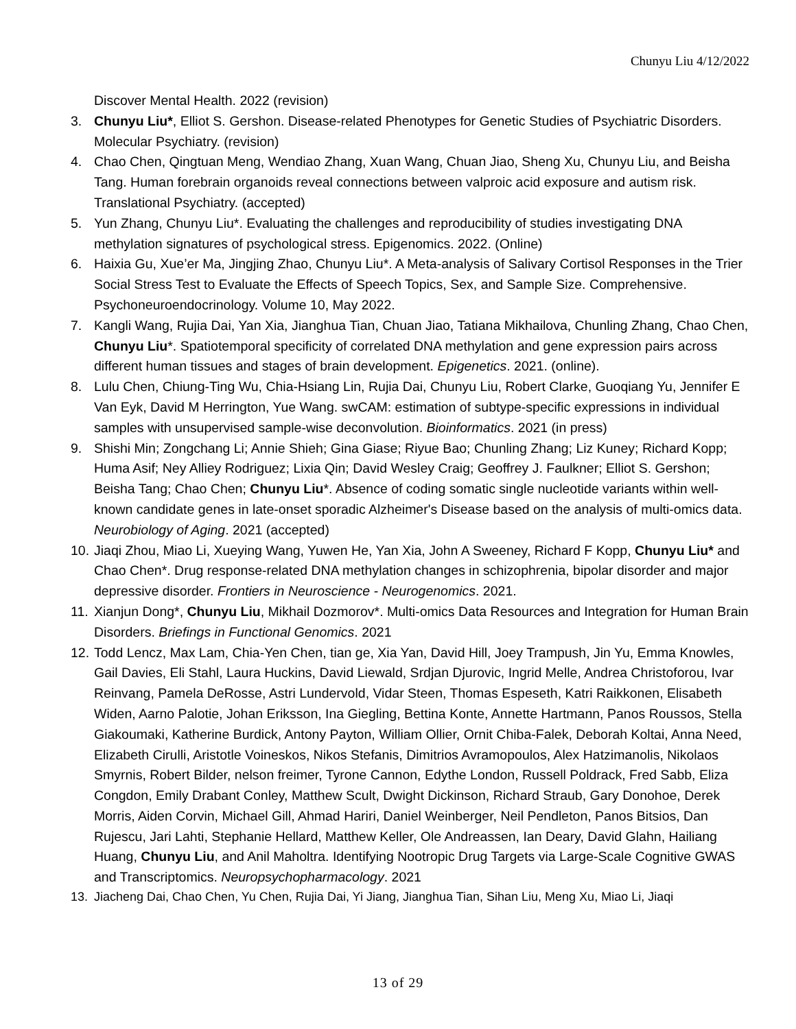Chunyu Liu 4/12/2022
Discover Mental Health. 2022 (revision)
3. Chunyu Liu*, Elliot S. Gershon. Disease-related Phenotypes for Genetic Studies of Psychiatric Disorders. Molecular Psychiatry. (revision)
4. Chao Chen, Qingtuan Meng, Wendiao Zhang, Xuan Wang, Chuan Jiao, Sheng Xu, Chunyu Liu, and Beisha Tang. Human forebrain organoids reveal connections between valproic acid exposure and autism risk. Translational Psychiatry. (accepted)
5. Yun Zhang, Chunyu Liu*. Evaluating the challenges and reproducibility of studies investigating DNA methylation signatures of psychological stress. Epigenomics. 2022. (Online)
6. Haixia Gu, Xue’er Ma, Jingjing Zhao, Chunyu Liu*. A Meta-analysis of Salivary Cortisol Responses in the Trier Social Stress Test to Evaluate the Effects of Speech Topics, Sex, and Sample Size. Comprehensive. Psychoneuroendocrinology. Volume 10, May 2022.
7. Kangli Wang, Rujia Dai, Yan Xia, Jianghua Tian, Chuan Jiao, Tatiana Mikhailova, Chunling Zhang, Chao Chen, Chunyu Liu*. Spatiotemporal specificity of correlated DNA methylation and gene expression pairs across different human tissues and stages of brain development. Epigenetics. 2021. (online).
8. Lulu Chen, Chiung-Ting Wu, Chia-Hsiang Lin, Rujia Dai, Chunyu Liu, Robert Clarke, Guoqiang Yu, Jennifer E Van Eyk, David M Herrington, Yue Wang. swCAM: estimation of subtype-specific expressions in individual samples with unsupervised sample-wise deconvolution. Bioinformatics. 2021 (in press)
9. Shishi Min; Zongchang Li; Annie Shieh; Gina Giase; Riyue Bao; Chunling Zhang; Liz Kuney; Richard Kopp; Huma Asif; Ney Alliey Rodriguez; Lixia Qin; David Wesley Craig; Geoffrey J. Faulkner; Elliot S. Gershon; Beisha Tang; Chao Chen; Chunyu Liu*. Absence of coding somatic single nucleotide variants within well-known candidate genes in late-onset sporadic Alzheimer's Disease based on the analysis of multi-omics data. Neurobiology of Aging. 2021 (accepted)
10.
Jiaqi Zhou, Miao Li, Xueying Wang, Yuwen He, Yan Xia, John A Sweeney, Richard F Kopp, Chunyu Liu* and Chao Chen*. Drug response-related DNA methylation changes in schizophrenia, bipolar disorder and major depressive disorder. Frontiers in Neuroscience - Neurogenomics. 2021.
11.
Xianjun Dong*, Chunyu Liu, Mikhail Dozmorov*. Multi-omics Data Resources and Integration for Human Brain Disorders. Briefings in Functional Genomics. 2021
12.
Todd Lencz, Max Lam, Chia-Yen Chen, tian ge, Xia Yan, David Hill, Joey Trampush, Jin Yu, Emma Knowles, Gail Davies, Eli Stahl, Laura Huckins, David Liewald, Srdjan Djurovic, Ingrid Melle, Andrea Christoforou, Ivar Reinvang, Pamela DeRosse, Astri Lundervold, Vidar Steen, Thomas Espeseth, Katri Raikkonen, Elisabeth Widen, Aarno Palotie, Johan Eriksson, Ina Giegling, Bettina Konte, Annette Hartmann, Panos Roussos, Stella Giakoumaki, Katherine Burdick, Antony Payton, William Ollier, Ornit Chiba-Falek, Deborah Koltai, Anna Need, Elizabeth Cirulli, Aristotle Voineskos, Nikos Stefanis, Dimitrios Avramopoulos, Alex Hatzimanolis, Nikolaos Smyrnis, Robert Bilder, nelson freimer, Tyrone Cannon, Edythe London, Russell Poldrack, Fred Sabb, Eliza Congdon, Emily Drabant Conley, Matthew Scult, Dwight Dickinson, Richard Straub, Gary Donohoe, Derek Morris, Aiden Corvin, Michael Gill, Ahmad Hariri, Daniel Weinberger, Neil Pendleton, Panos Bitsios, Dan Rujescu, Jari Lahti, Stephanie Hellard, Matthew Keller, Ole Andreassen, Ian Deary, David Glahn, Hailiang Huang, Chunyu Liu, and Anil Maholtra. Identifying Nootropic Drug Targets via Large-Scale Cognitive GWAS and Transcriptomics. Neuropsychopharmacology. 2021
13. Jiacheng Dai, Chao Chen, Yu Chen, Rujia Dai, Yi Jiang, Jianghua Tian, Sihan Liu, Meng Xu, Miao Li, Jiaqi
13 of 29